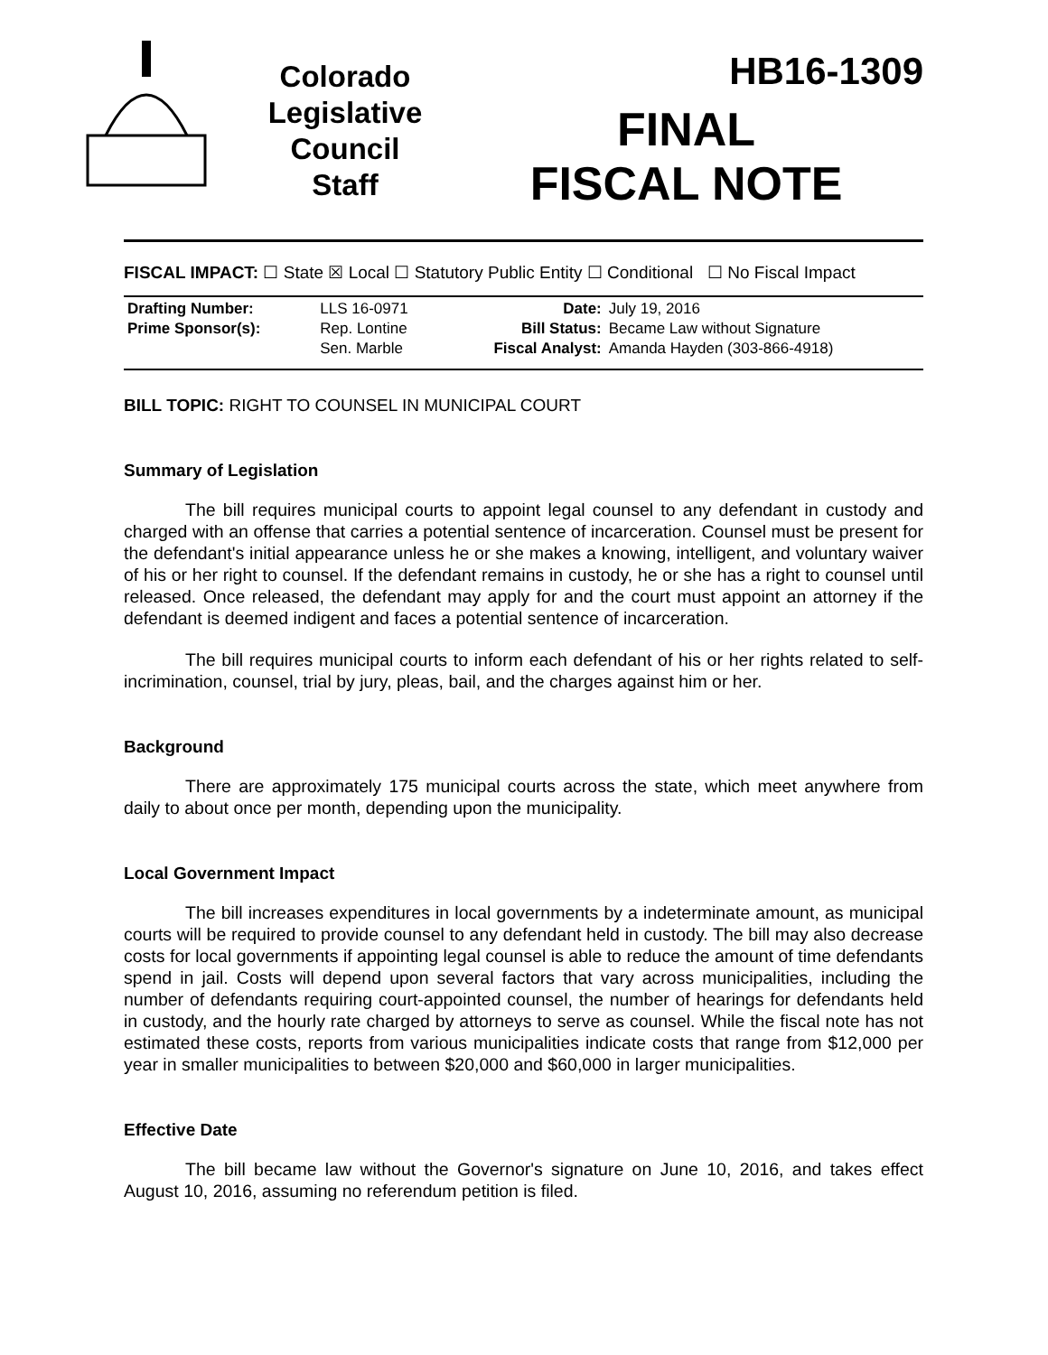Colorado
Legislative
Council
Staff
HB16-1309
FINAL
FISCAL NOTE
FISCAL IMPACT: ☐ State ☒ Local ☐ Statutory Public Entity ☐ Conditional ☐ No Fiscal Impact
| Drafting Number: | LLS 16-0971 | Date: | July 19, 2016 |
| Prime Sponsor(s): | Rep. Lontine | Bill Status: | Became Law without Signature |
| | Sen. Marble | Fiscal Analyst: | Amanda Hayden (303-866-4918) |
BILL TOPIC: RIGHT TO COUNSEL IN MUNICIPAL COURT
Summary of Legislation
The bill requires municipal courts to appoint legal counsel to any defendant in custody and charged with an offense that carries a potential sentence of incarceration. Counsel must be present for the defendant's initial appearance unless he or she makes a knowing, intelligent, and voluntary waiver of his or her right to counsel. If the defendant remains in custody, he or she has a right to counsel until released. Once released, the defendant may apply for and the court must appoint an attorney if the defendant is deemed indigent and faces a potential sentence of incarceration.
The bill requires municipal courts to inform each defendant of his or her rights related to self-incrimination, counsel, trial by jury, pleas, bail, and the charges against him or her.
Background
There are approximately 175 municipal courts across the state, which meet anywhere from daily to about once per month, depending upon the municipality.
Local Government Impact
The bill increases expenditures in local governments by a indeterminate amount, as municipal courts will be required to provide counsel to any defendant held in custody. The bill may also decrease costs for local governments if appointing legal counsel is able to reduce the amount of time defendants spend in jail. Costs will depend upon several factors that vary across municipalities, including the number of defendants requiring court-appointed counsel, the number of hearings for defendants held in custody, and the hourly rate charged by attorneys to serve as counsel. While the fiscal note has not estimated these costs, reports from various municipalities indicate costs that range from $12,000 per year in smaller municipalities to between $20,000 and $60,000 in larger municipalities.
Effective Date
The bill became law without the Governor's signature on June 10, 2016, and takes effect August 10, 2016, assuming no referendum petition is filed.